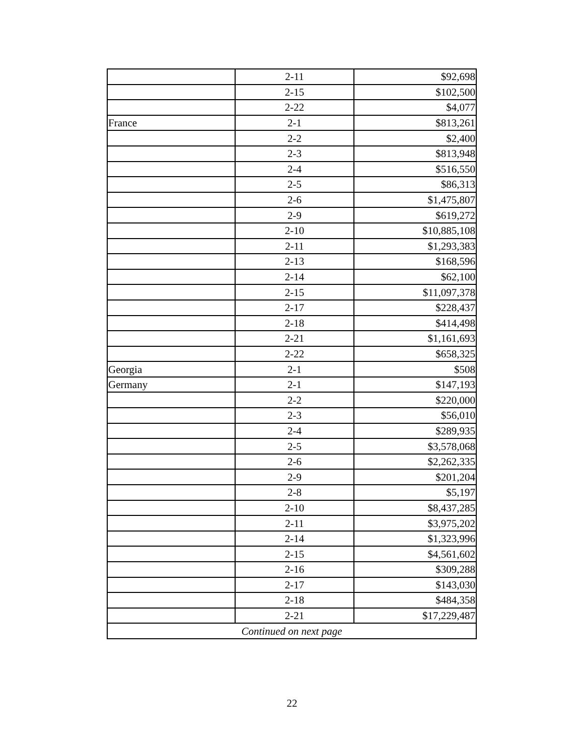| | 2-11 | $92,698 |
| | 2-15 | $102,500 |
| | 2-22 | $4,077 |
| France | 2-1 | $813,261 |
| | 2-2 | $2,400 |
| | 2-3 | $813,948 |
| | 2-4 | $516,550 |
| | 2-5 | $86,313 |
| | 2-6 | $1,475,807 |
| | 2-9 | $619,272 |
| | 2-10 | $10,885,108 |
| | 2-11 | $1,293,383 |
| | 2-13 | $168,596 |
| | 2-14 | $62,100 |
| | 2-15 | $11,097,378 |
| | 2-17 | $228,437 |
| | 2-18 | $414,498 |
| | 2-21 | $1,161,693 |
| | 2-22 | $658,325 |
| Georgia | 2-1 | $508 |
| Germany | 2-1 | $147,193 |
| | 2-2 | $220,000 |
| | 2-3 | $56,010 |
| | 2-4 | $289,935 |
| | 2-5 | $3,578,068 |
| | 2-6 | $2,262,335 |
| | 2-9 | $201,204 |
| | 2-8 | $5,197 |
| | 2-10 | $8,437,285 |
| | 2-11 | $3,975,202 |
| | 2-14 | $1,323,996 |
| | 2-15 | $4,561,602 |
| | 2-16 | $309,288 |
| | 2-17 | $143,030 |
| | 2-18 | $484,358 |
| | 2-21 | $17,229,487 |
| Continued on next page | | |
22